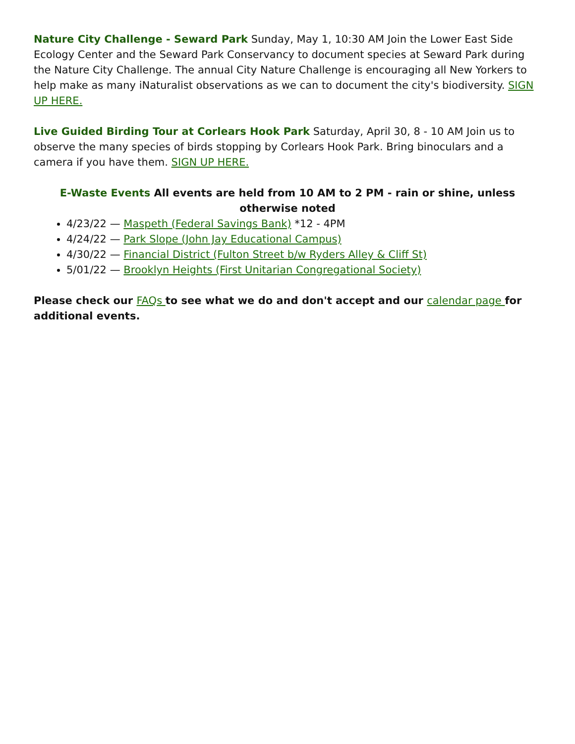Nature City Challenge - Seward Park Sunday, May 1, 10:30 AM Join the Lower East Side Ecology Center and the Seward Park Conservancy to document species at Seward Park during the Nature City Challenge. The annual City Nature Challenge is encouraging all New Yorkers to help make as many iNaturalist observations as we can to document the city's biodiversity. SIGN UP HERE.
Live Guided Birding Tour at Corlears Hook Park Saturday, April 30, 8 - 10 AM Join us to observe the many species of birds stopping by Corlears Hook Park. Bring binoculars and a camera if you have them. SIGN UP HERE.
E-Waste Events All events are held from 10 AM to 2 PM - rain or shine, unless otherwise noted
4/23/22 — Maspeth (Federal Savings Bank) *12 - 4PM
4/24/22 — Park Slope (John Jay Educational Campus)
4/30/22 — Financial District (Fulton Street b/w Ryders Alley & Cliff St)
5/01/22 — Brooklyn Heights (First Unitarian Congregational Society)
Please check our FAQs to see what we do and don't accept and our calendar page for additional events.